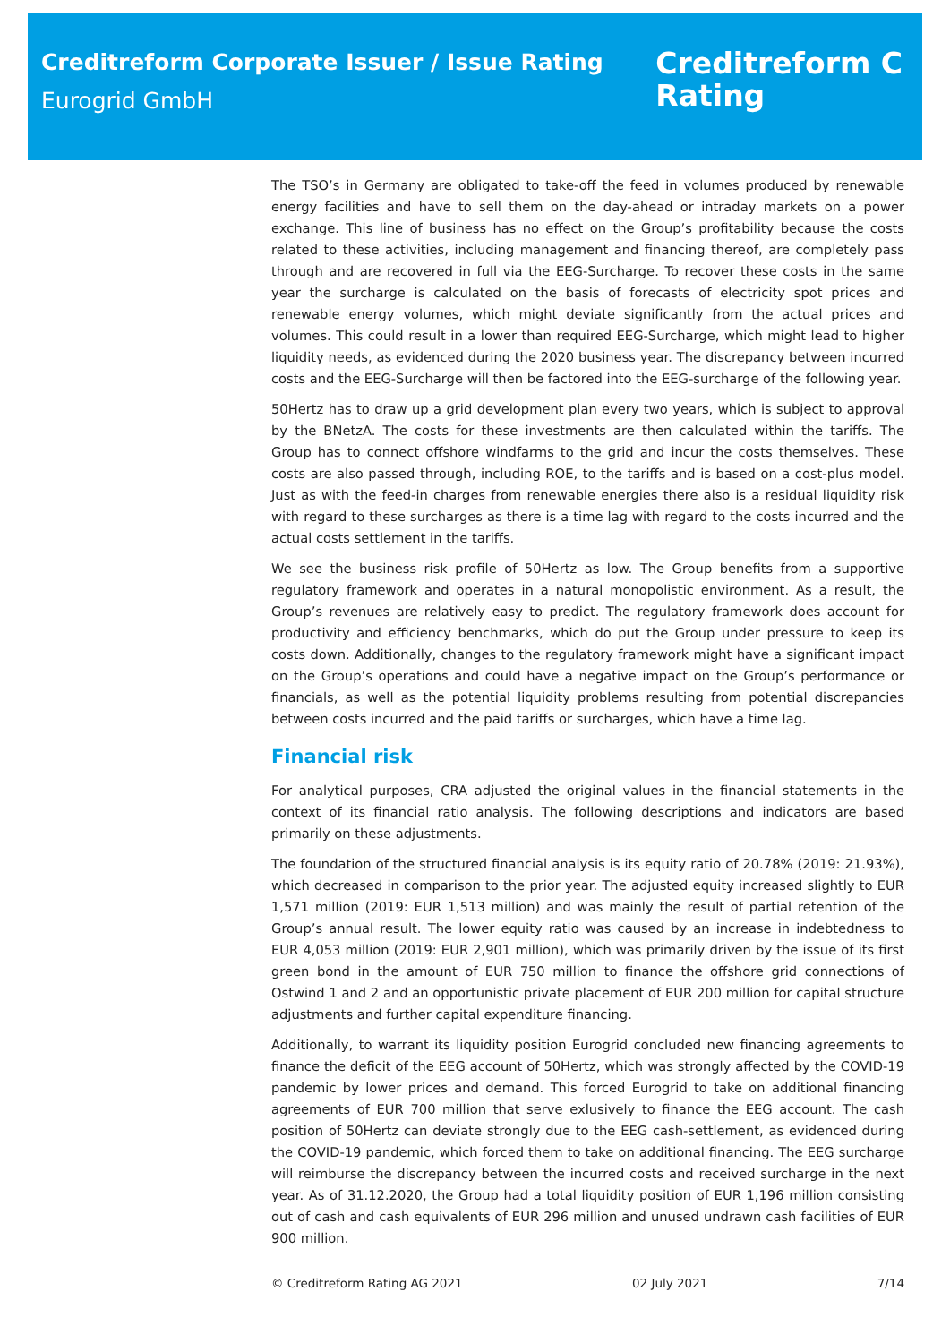Creditreform Corporate Issuer / Issue Rating
Eurogrid GmbH
Creditreform C
Rating
The TSO’s in Germany are obligated to take-off the feed in volumes produced by renewable energy facilities and have to sell them on the day-ahead or intraday markets on a power exchange. This line of business has no effect on the Group’s profitability because the costs related to these activities, including management and financing thereof, are completely pass through and are recovered in full via the EEG-Surcharge. To recover these costs in the same year the surcharge is calculated on the basis of forecasts of electricity spot prices and renewable energy volumes, which might deviate significantly from the actual prices and volumes. This could result in a lower than required EEG-Surcharge, which might lead to higher liquidity needs, as evidenced during the 2020 business year. The discrepancy between incurred costs and the EEG-Surcharge will then be factored into the EEG-surcharge of the following year.
50Hertz has to draw up a grid development plan every two years, which is subject to approval by the BNetzA. The costs for these investments are then calculated within the tariffs. The Group has to connect offshore windfarms to the grid and incur the costs themselves. These costs are also passed through, including ROE, to the tariffs and is based on a cost-plus model. Just as with the feed-in charges from renewable energies there also is a residual liquidity risk with regard to these surcharges as there is a time lag with regard to the costs incurred and the actual costs settlement in the tariffs.
We see the business risk profile of 50Hertz as low. The Group benefits from a supportive regulatory framework and operates in a natural monopolistic environment. As a result, the Group’s revenues are relatively easy to predict. The regulatory framework does account for productivity and efficiency benchmarks, which do put the Group under pressure to keep its costs down. Additionally, changes to the regulatory framework might have a significant impact on the Group’s operations and could have a negative impact on the Group’s performance or financials, as well as the potential liquidity problems resulting from potential discrepancies between costs incurred and the paid tariffs or surcharges, which have a time lag.
Financial risk
For analytical purposes, CRA adjusted the original values in the financial statements in the context of its financial ratio analysis. The following descriptions and indicators are based primarily on these adjustments.
The foundation of the structured financial analysis is its equity ratio of 20.78% (2019: 21.93%), which decreased in comparison to the prior year. The adjusted equity increased slightly to EUR 1,571 million (2019: EUR 1,513 million) and was mainly the result of partial retention of the Group’s annual result. The lower equity ratio was caused by an increase in indebtedness to EUR 4,053 million (2019: EUR 2,901 million), which was primarily driven by the issue of its first green bond in the amount of EUR 750 million to finance the offshore grid connections of Ostwind 1 and 2 and an opportunistic private placement of EUR 200 million for capital structure adjustments and further capital expenditure financing.
Additionally, to warrant its liquidity position Eurogrid concluded new financing agreements to finance the deficit of the EEG account of 50Hertz, which was strongly affected by the COVID-19 pandemic by lower prices and demand. This forced Eurogrid to take on additional financing agreements of EUR 700 million that serve exlusively to finance the EEG account. The cash position of 50Hertz can deviate strongly due to the EEG cash-settlement, as evidenced during the COVID-19 pandemic, which forced them to take on additional financing. The EEG surcharge will reimburse the discrepancy between the incurred costs and received surcharge in the next year. As of 31.12.2020, the Group had a total liquidity position of EUR 1,196 million consisting out of cash and cash equivalents of EUR 296 million and unused undrawn cash facilities of EUR 900 million.
© Creditreform Rating AG 2021 02 July 2021 7/14